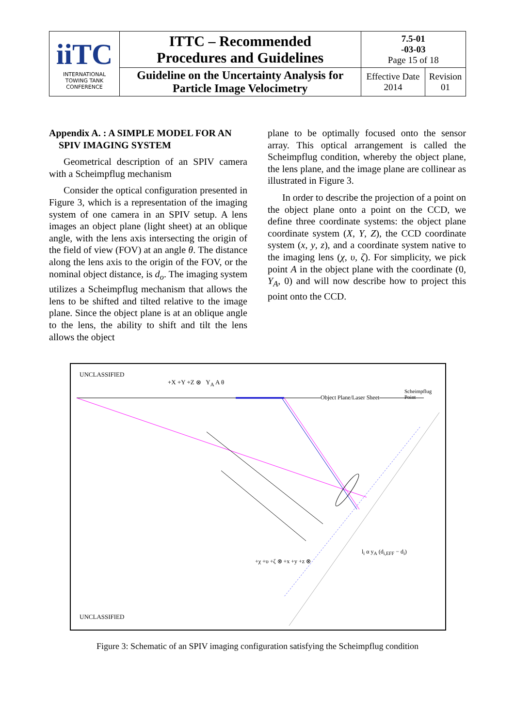| iiTC INTERNATIONAL TOWING TANK CONFERENCE | ITTC – Recommended Procedures and Guidelines | 7.5-01 -03-03 Page 15 of 18 | |
| | Guideline on the Uncertainty Analysis for Particle Image Velocimetry | Effective Date 2014 | Revision 01 |
Appendix A. : A SIMPLE MODEL FOR AN
SPIV IMAGING SYSTEM
Geometrical description of an SPIV camera with a Scheimpflug mechanism
Consider the optical configuration presented in Figure 3, which is a representation of the imaging system of one camera in an SPIV setup. A lens images an object plane (light sheet) at an oblique angle, with the lens axis intersecting the origin of the field of view (FOV) at an angle θ. The distance along the lens axis to the origin of the FOV, or the nominal object distance, is d<sub>o</sub>. The imaging system utilizes a Scheimpflug mechanism that allows the lens to be shifted and tilted relative to the image plane. Since the object plane is at an oblique angle to the lens, the ability to shift and tilt the lens allows the object
plane to be optimally focused onto the sensor array. This optical arrangement is called the Scheimpflug condition, whereby the object plane, the lens plane, and the image plane are collinear as illustrated in Figure 3.
In order to describe the projection of a point on the object plane onto a point on the CCD, we define three coordinate systems: the object plane coordinate system (X, Y, Z), the CCD coordinate system (x, y, z), and a coordinate system native to the imaging lens (χ, υ, ζ). For simplicity, we pick point A in the object plane with the coordinate (0, Y<sub>A</sub>, 0) and will now describe how to project this point onto the CCD.
UNCLASSIFIED
Object Plane/Laser Sheet
Scheimpflug
Point
+X +Y +Z ⊗ Y<sub>A</sub> A θ
l<sub>i</sub> α y<sub>A</sub> (d<sub>i,EFF</sub> − d<sub>i</sub>)
+χ +υ +ζ ⊗ +x +y +z ⊗
UNCLASSIFIED
Figure 3: Schematic of an SPIV imaging configuration satisfying the Scheimpflug condition